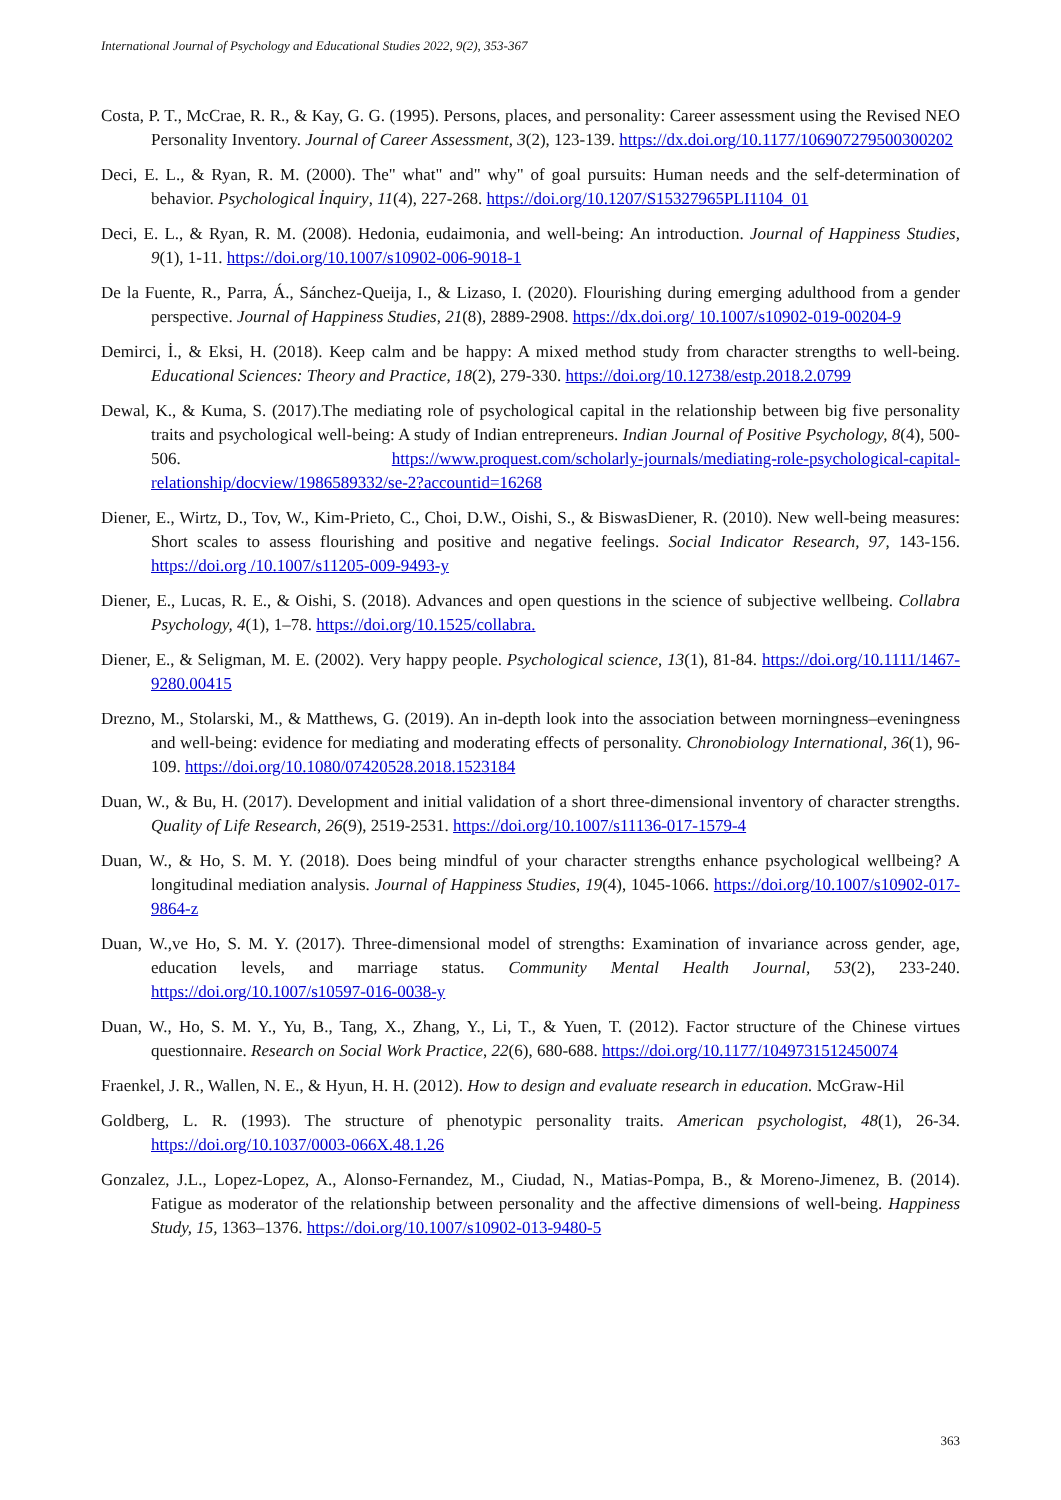International Journal of Psychology and Educational Studies 2022, 9(2), 353-367
Costa, P. T., McCrae, R. R., & Kay, G. G. (1995). Persons, places, and personality: Career assessment using the Revised NEO Personality Inventory. Journal of Career Assessment, 3(2), 123-139. https://dx.doi.org/10.1177/106907279500300202
Deci, E. L., & Ryan, R. M. (2000). The" what" and" why" of goal pursuits: Human needs and the self-determination of behavior. Psychological İnquiry, 11(4), 227-268. https://doi.org/10.1207/S15327965PLI1104_01
Deci, E. L., & Ryan, R. M. (2008). Hedonia, eudaimonia, and well-being: An introduction. Journal of Happiness Studies, 9(1), 1-11. https://doi.org/10.1007/s10902-006-9018-1
De la Fuente, R., Parra, Á., Sánchez-Queija, I., & Lizaso, I. (2020). Flourishing during emerging adulthood from a gender perspective. Journal of Happiness Studies, 21(8), 2889-2908. https://dx.doi.org/ 10.1007/s10902-019-00204-9
Demirci, İ., & Eksi, H. (2018). Keep calm and be happy: A mixed method study from character strengths to well-being. Educational Sciences: Theory and Practice, 18(2), 279-330. https://doi.org/10.12738/estp.2018.2.0799
Dewal, K., & Kuma, S. (2017).The mediating role of psychological capital in the relationship between big five personality traits and psychological well-being: A study of Indian entrepreneurs. Indian Journal of Positive Psychology, 8(4), 500-506. https://www.proquest.com/scholarly-journals/mediating-role-psychological-capital-relationship/docview/1986589332/se-2?accountid=16268
Diener, E., Wirtz, D., Tov, W., Kim-Prieto, C., Choi, D.W., Oishi, S., & BiswasDiener, R. (2010). New well-being measures: Short scales to assess flourishing and positive and negative feelings. Social Indicator Research, 97, 143-156. https://doi.org /10.1007/s11205-009-9493-y
Diener, E., Lucas, R. E., & Oishi, S. (2018). Advances and open questions in the science of subjective wellbeing. Collabra Psychology, 4(1), 1–78. https://doi.org/10.1525/collabra.
Diener, E., & Seligman, M. E. (2002). Very happy people. Psychological science, 13(1), 81-84. https://doi.org/10.1111/1467-9280.00415
Drezno, M., Stolarski, M., & Matthews, G. (2019). An in-depth look into the association between morningness–eveningness and well-being: evidence for mediating and moderating effects of personality. Chronobiology International, 36(1), 96-109. https://doi.org/10.1080/07420528.2018.1523184
Duan, W., & Bu, H. (2017). Development and initial validation of a short three-dimensional inventory of character strengths. Quality of Life Research, 26(9), 2519-2531. https://doi.org/10.1007/s11136-017-1579-4
Duan, W., & Ho, S. M. Y. (2018). Does being mindful of your character strengths enhance psychological wellbeing? A longitudinal mediation analysis. Journal of Happiness Studies, 19(4), 1045-1066. https://doi.org/10.1007/s10902-017-9864-z
Duan, W.,ve Ho, S. M. Y. (2017). Three-dimensional model of strengths: Examination of invariance across gender, age, education levels, and marriage status. Community Mental Health Journal, 53(2), 233-240. https://doi.org/10.1007/s10597-016-0038-y
Duan, W., Ho, S. M. Y., Yu, B., Tang, X., Zhang, Y., Li, T., & Yuen, T. (2012). Factor structure of the Chinese virtues questionnaire. Research on Social Work Practice, 22(6), 680-688. https://doi.org/10.1177/1049731512450074
Fraenkel, J. R., Wallen, N. E., & Hyun, H. H. (2012). How to design and evaluate research in education. McGraw-Hil
Goldberg, L. R. (1993). The structure of phenotypic personality traits. American psychologist, 48(1), 26-34. https://doi.org/10.1037/0003-066X.48.1.26
Gonzalez, J.L., Lopez-Lopez, A., Alonso-Fernandez, M., Ciudad, N., Matias-Pompa, B., & Moreno-Jimenez, B. (2014). Fatigue as moderator of the relationship between personality and the affective dimensions of well-being. Happiness Study, 15, 1363–1376. https://doi.org/10.1007/s10902-013-9480-5
363